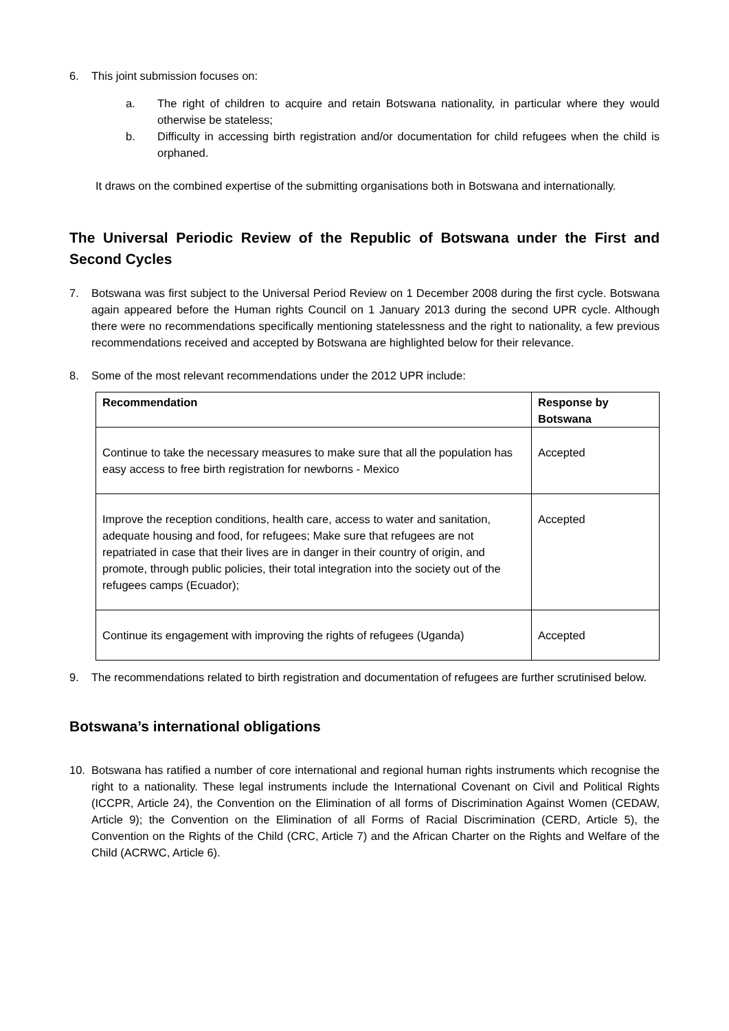6. This joint submission focuses on:
a. The right of children to acquire and retain Botswana nationality, in particular where they would otherwise be stateless;
b. Difficulty in accessing birth registration and/or documentation for child refugees when the child is orphaned.
It draws on the combined expertise of the submitting organisations both in Botswana and internationally.
The Universal Periodic Review of the Republic of Botswana under the First and Second Cycles
7. Botswana was first subject to the Universal Period Review on 1 December 2008 during the first cycle. Botswana again appeared before the Human rights Council on 1 January 2013 during the second UPR cycle. Although there were no recommendations specifically mentioning statelessness and the right to nationality, a few previous recommendations received and accepted by Botswana are highlighted below for their relevance.
8. Some of the most relevant recommendations under the 2012 UPR include:
| Recommendation | Response by Botswana |
| --- | --- |
| Continue to take the necessary measures to make sure that all the population has easy access to free birth registration for newborns - Mexico | Accepted |
| Improve the reception conditions, health care, access to water and sanitation, adequate housing and food, for refugees; Make sure that refugees are not repatriated in case that their lives are in danger in their country of origin, and promote, through public policies, their total integration into the society out of the refugees camps (Ecuador); | Accepted |
| Continue its engagement with improving the rights of refugees (Uganda) | Accepted |
9. The recommendations related to birth registration and documentation of refugees are further scrutinised below.
Botswana’s international obligations
10. Botswana has ratified a number of core international and regional human rights instruments which recognise the right to a nationality. These legal instruments include the International Covenant on Civil and Political Rights (ICCPR, Article 24), the Convention on the Elimination of all forms of Discrimination Against Women (CEDAW, Article 9); the Convention on the Elimination of all Forms of Racial Discrimination (CERD, Article 5), the Convention on the Rights of the Child (CRC, Article 7) and the African Charter on the Rights and Welfare of the Child (ACRWC, Article 6).